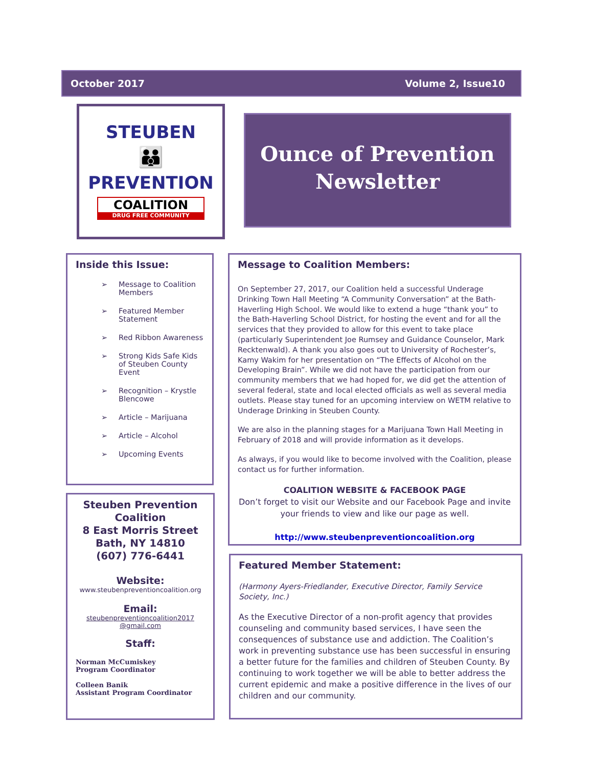October 2017 Volume 2, Issue10
STEUBEN
👪
PREVENTION
COALITION
DRUG FREE COMMUNITY
Ounce of Prevention
Newsletter
Inside this Issue:
➢ Message to Coalition Members
➢ Featured Member Statement
➢ Red Ribbon Awareness
➢ Strong Kids Safe Kids of Steuben County Event
➢ Recognition – Krystle Blencowe
➢ Article – Marijuana
➢ Article – Alcohol
➢ Upcoming Events
Steuben Prevention Coalition
8 East Morris Street
Bath, NY 14810
(607) 776-6441
Website:
www.steubenpreventioncoalition.org
Email:
steubenpreventioncoalition2017
@gmail.com
Staff:
Norman McCumiskey
Program Coordinator
Colleen Banik
Assistant Program Coordinator
Message to Coalition Members:
On September 27, 2017, our Coalition held a successful Underage Drinking Town Hall Meeting “A Community Conversation” at the Bath-Haverling High School. We would like to extend a huge “thank you” to the Bath-Haverling School District, for hosting the event and for all the services that they provided to allow for this event to take place (particularly Superintendent Joe Rumsey and Guidance Counselor, Mark Recktenwald). A thank you also goes out to University of Rochester’s, Kamy Wakim for her presentation on “The Effects of Alcohol on the Developing Brain”. While we did not have the participation from our community members that we had hoped for, we did get the attention of several federal, state and local elected officials as well as several media outlets. Please stay tuned for an upcoming interview on WETM relative to Underage Drinking in Steuben County.
We are also in the planning stages for a Marijuana Town Hall Meeting in February of 2018 and will provide information as it develops.
As always, if you would like to become involved with the Coalition, please contact us for further information.
COALITION WEBSITE & FACEBOOK PAGE
Don’t forget to visit our Website and our Facebook Page and invite your friends to view and like our page as well.
http://www.steubenpreventioncoalition.org
Featured Member Statement:
(Harmony Ayers-Friedlander, Executive Director, Family Service Society, Inc.)
As the Executive Director of a non-profit agency that provides counseling and community based services, I have seen the consequences of substance use and addiction. The Coalition’s work in preventing substance use has been successful in ensuring a better future for the families and children of Steuben County. By continuing to work together we will be able to better address the current epidemic and make a positive difference in the lives of our children and our community.